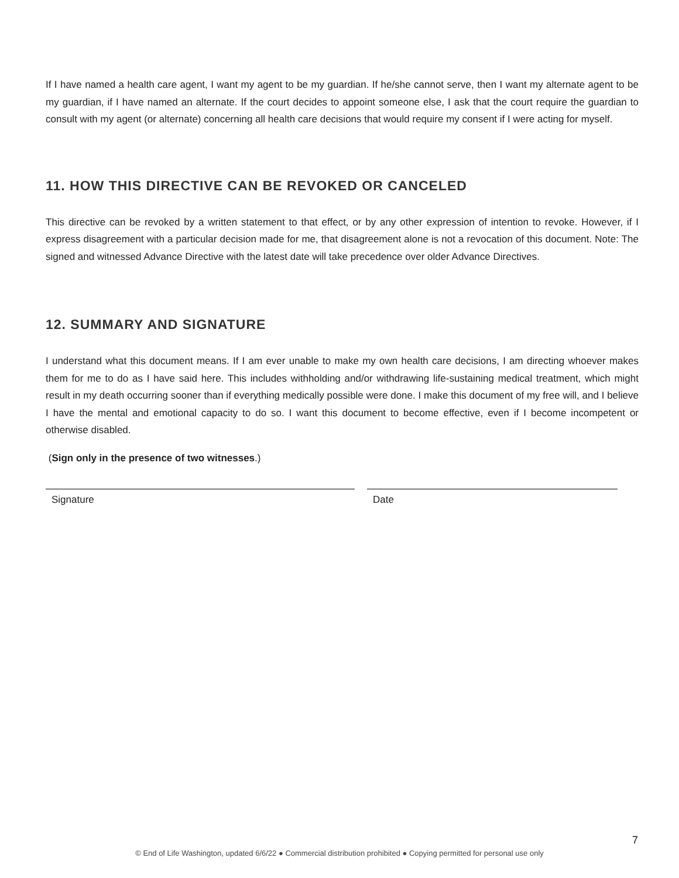If I have named a health care agent, I want my agent to be my guardian. If he/she cannot serve, then I want my alternate agent to be my guardian, if I have named an alternate. If the court decides to appoint someone else, I ask that the court require the guardian to consult with my agent (or alternate) concerning all health care decisions that would require my consent if I were acting for myself.
11. HOW THIS DIRECTIVE CAN BE REVOKED OR CANCELED
This directive can be revoked by a written statement to that effect, or by any other expression of intention to revoke. However, if I express disagreement with a particular decision made for me, that disagreement alone is not a revocation of this document. Note: The signed and witnessed Advance Directive with the latest date will take precedence over older Advance Directives.
12. SUMMARY AND SIGNATURE
I understand what this document means. If I am ever unable to make my own health care decisions, I am directing whoever makes them for me to do as I have said here. This includes withholding and/or withdrawing life-sustaining medical treatment, which might result in my death occurring sooner than if everything medically possible were done. I make this document of my free will, and I believe I have the mental and emotional capacity to do so. I want this document to become effective, even if I become incompetent or otherwise disabled.
(Sign only in the presence of two witnesses.)
Signature Date
7
© End of Life Washington, updated 6/6/22 ● Commercial distribution prohibited ● Copying permitted for personal use only